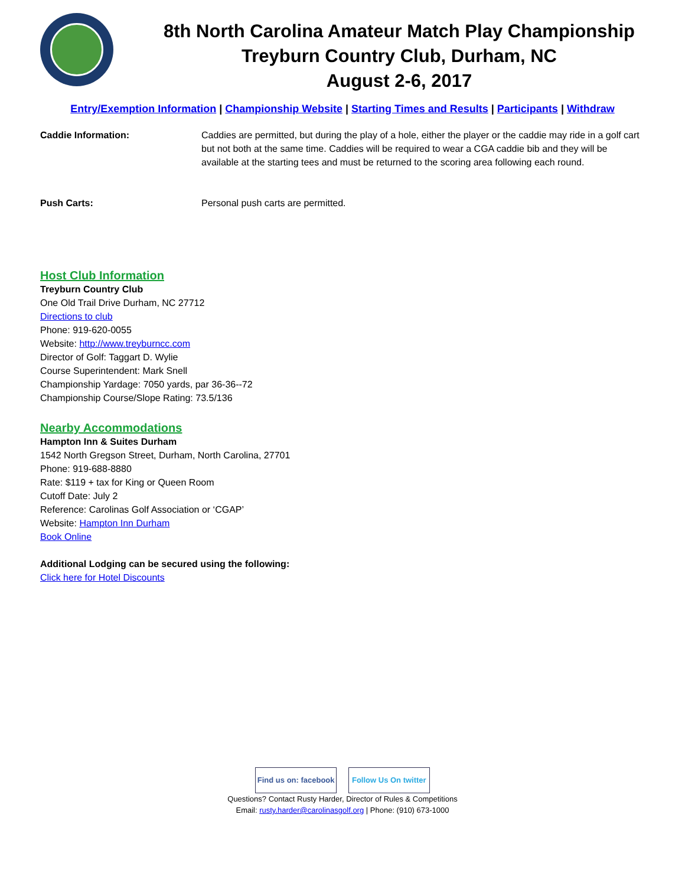8th North Carolina Amateur Match Play Championship
Treyburn Country Club, Durham, NC
August 2-6, 2017
Entry/Exemption Information | Championship Website | Starting Times and Results | Participants | Withdraw
Caddie Information: Caddies are permitted, but during the play of a hole, either the player or the caddie may ride in a golf cart but not both at the same time. Caddies will be required to wear a CGA caddie bib and they will be available at the starting tees and must be returned to the scoring area following each round.
Push Carts: Personal push carts are permitted.
Host Club Information
Treyburn Country Club
One Old Trail Drive Durham, NC 27712
Directions to club
Phone: 919-620-0055
Website: http://www.treyburncc.com
Director of Golf: Taggart D. Wylie
Course Superintendent: Mark Snell
Championship Yardage: 7050 yards, par 36-36--72
Championship Course/Slope Rating: 73.5/136
Nearby Accommodations
Hampton Inn & Suites Durham
1542 North Gregson Street, Durham, North Carolina, 27701
Phone: 919-688-8880
Rate: $119 + tax for King or Queen Room
Cutoff Date: July 2
Reference: Carolinas Golf Association or ‘CGAP’
Website: Hampton Inn Durham
Book Online
Additional Lodging can be secured using the following:
Click here for Hotel Discounts
Find us on: facebook Follow Us On twitter
Questions? Contact Rusty Harder, Director of Rules & Competitions
Email: rusty.harder@carolinasgolf.org | Phone: (910) 673-1000